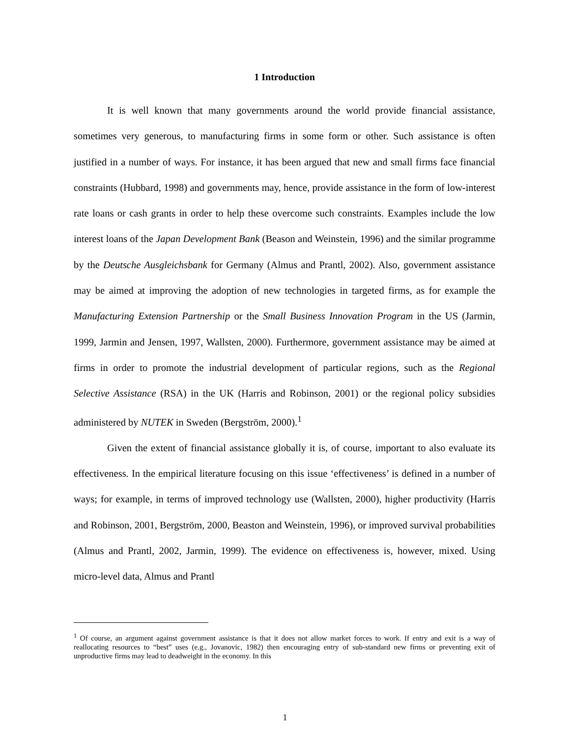1 Introduction
It is well known that many governments around the world provide financial assistance, sometimes very generous, to manufacturing firms in some form or other. Such assistance is often justified in a number of ways. For instance, it has been argued that new and small firms face financial constraints (Hubbard, 1998) and governments may, hence, provide assistance in the form of low-interest rate loans or cash grants in order to help these overcome such constraints. Examples include the low interest loans of the Japan Development Bank (Beason and Weinstein, 1996) and the similar programme by the Deutsche Ausgleichsbank for Germany (Almus and Prantl, 2002). Also, government assistance may be aimed at improving the adoption of new technologies in targeted firms, as for example the Manufacturing Extension Partnership or the Small Business Innovation Program in the US (Jarmin, 1999, Jarmin and Jensen, 1997, Wallsten, 2000). Furthermore, government assistance may be aimed at firms in order to promote the industrial development of particular regions, such as the Regional Selective Assistance (RSA) in the UK (Harris and Robinson, 2001) or the regional policy subsidies administered by NUTEK in Sweden (Bergström, 2000).<sup>1</sup>
Given the extent of financial assistance globally it is, of course, important to also evaluate its effectiveness. In the empirical literature focusing on this issue ‘effectiveness’ is defined in a number of ways; for example, in terms of improved technology use (Wallsten, 2000), higher productivity (Harris and Robinson, 2001, Bergström, 2000, Beaston and Weinstein, 1996), or improved survival probabilities (Almus and Prantl, 2002, Jarmin, 1999). The evidence on effectiveness is, however, mixed. Using micro-level data, Almus and Prantl
<sup>1</sup> Of course, an argument against government assistance is that it does not allow market forces to work. If entry and exit is a way of reallocating resources to “best” uses (e.g., Jovanovic, 1982) then encouraging entry of sub-standard new firms or preventing exit of unproductive firms may lead to deadweight in the economy. In this
1